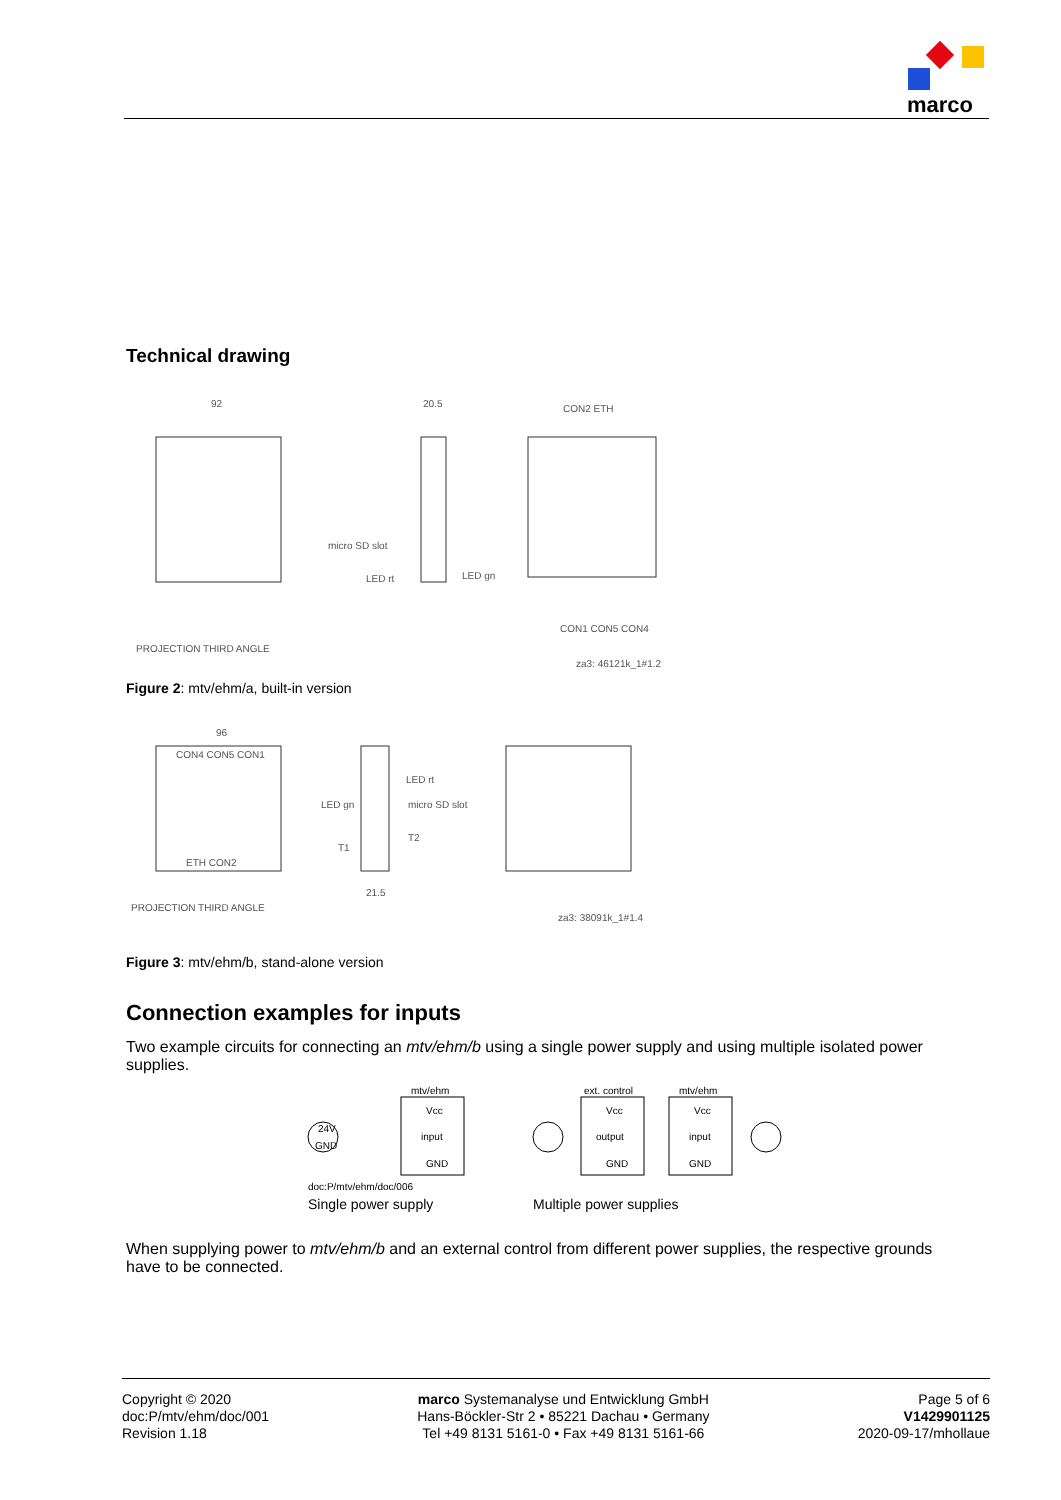marco
Technical drawing
92
20.5
CON2 ETH
micro SD slot
LED rt
LED gn
CON1 CON5 CON4
PROJECTION THIRD ANGLE
za3: 46121k_1#1.2
Figure 2: mtv/ehm/a, built-in version
96
CON4 CON5 CON1
ETH CON2
LED rt
LED gn
micro SD slot
T2
T1
21.5
PROJECTION THIRD ANGLE
za3: 38091k_1#1.4
Figure 3: mtv/ehm/b, stand-alone version
Connection examples for inputs
Two example circuits for connecting an mtv/ehm/b using a single power supply and using multiple isolated power supplies.
mtv/ehm
Vcc
input
GND
24V
GND
ext. control
Vcc
output
GND
mtv/ehm
Vcc
input
GND
doc:P/mtv/ehm/doc/006
Single power supply Multiple power supplies
When supplying power to mtv/ehm/b and an external control from different power supplies, the respective grounds have to be connected.
Copyright © 2020
doc:P/mtv/ehm/doc/001
Revision 1.18
marco Systemanalyse und Entwicklung GmbH
Hans-Böckler-Str 2 • 85221 Dachau • Germany
Tel +49 8131 5161-0 • Fax +49 8131 5161-66
Page 5 of 6
V1429901125
2020-09-17/mhollaue